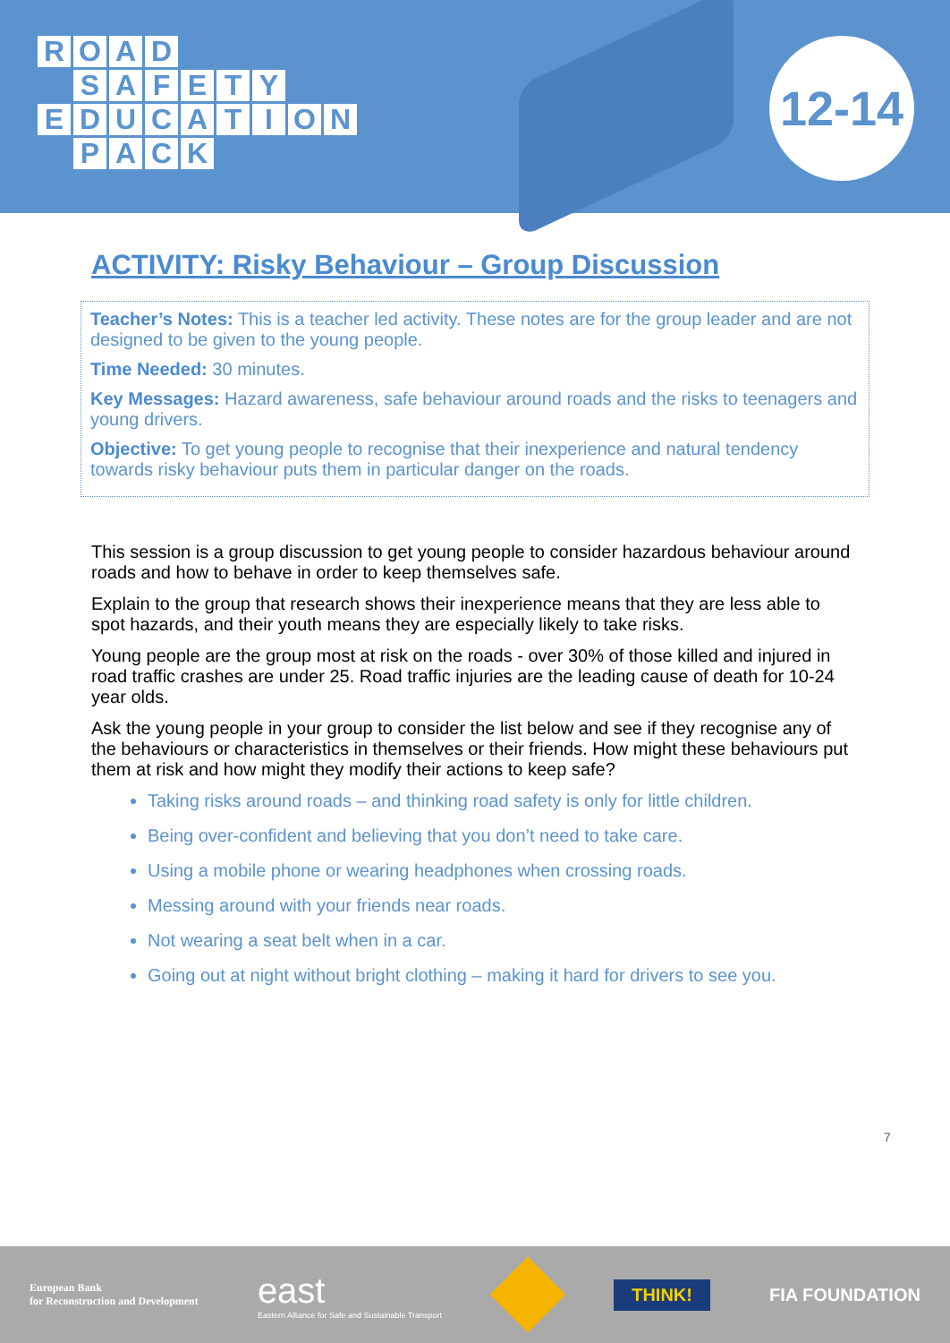ROAD
SAFETY
EDUCATION
PACK
12-14
ACTIVITY: Risky Behaviour – Group Discussion
Teacher’s Notes: This is a teacher led activity. These notes are for the group leader and are not designed to be given to the young people.
Time Needed: 30 minutes.
Key Messages: Hazard awareness, safe behaviour around roads and the risks to teenagers and young drivers.
Objective: To get young people to recognise that their inexperience and natural tendency towards risky behaviour puts them in particular danger on the roads.
This session is a group discussion to get young people to consider hazardous behaviour around roads and how to behave in order to keep themselves safe.
Explain to the group that research shows their inexperience means that they are less able to spot hazards, and their youth means they are especially likely to take risks.
Young people are the group most at risk on the roads - over 30% of those killed and injured in road traffic crashes are under 25. Road traffic injuries are the leading cause of death for 10-24 year olds.
Ask the young people in your group to consider the list below and see if they recognise any of the behaviours or characteristics in themselves or their friends. How might these behaviours put them at risk and how might they modify their actions to keep safe?
Taking risks around roads – and thinking road safety is only for little children.
Being over-confident and believing that you don’t need to take care.
Using a mobile phone or wearing headphones when crossing roads.
Messing around with your friends near roads.
Not wearing a seat belt when in a car.
Going out at night without bright clothing – making it hard for drivers to see you.
7
European Bank
for Reconstruction and Development
east
Eastern Alliance for Safe and Sustainable Transport
THINK!
FIA FOUNDATION